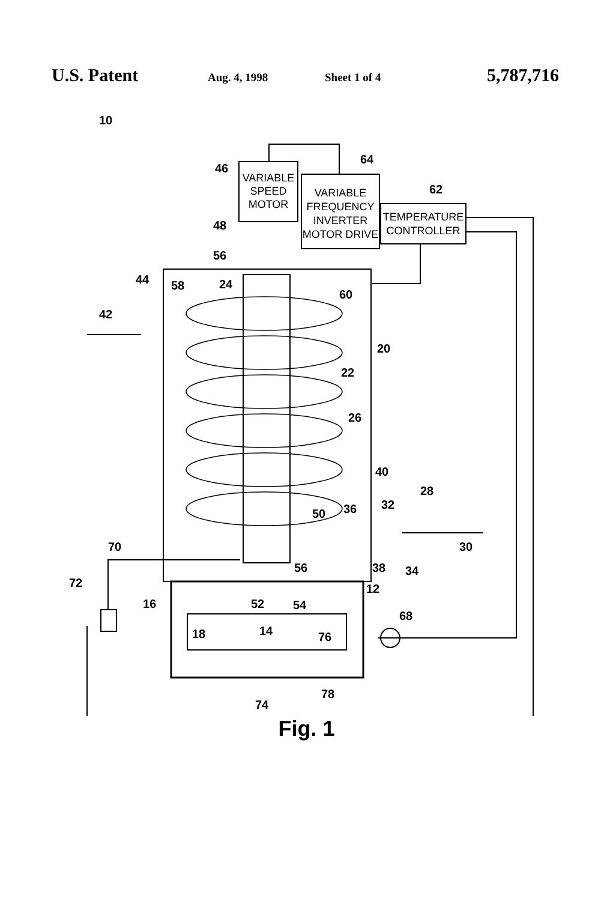U.S. Patent
Aug. 4, 1998 Sheet 1 of 4
5,787,716
10
46
48
56
44
58
24
42
64
62
60
20
22
26
40
28
32
36
50
70
56
38
34
30
72
16
12
52
54
68
18
14
76
78
74
VARIABLE
SPEED
MOTOR
VARIABLE
FREQUENCY
INVERTER
MOTOR DRIVE
TEMPERATURE
CONTROLLER
Fig. 1